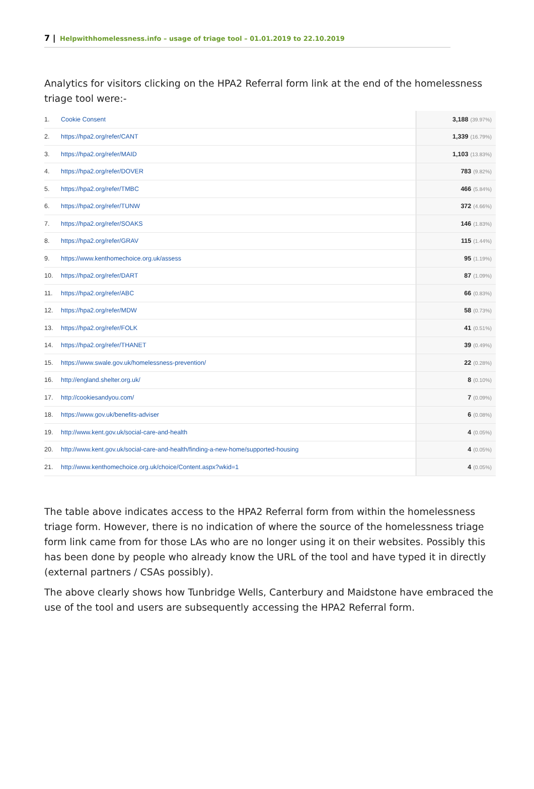7 | Helpwithhomelessness.info – usage of triage tool – 01.01.2019 to 22.10.2019
Analytics for visitors clicking on the HPA2 Referral form link at the end of the homelessness triage tool were:-
| 1. | Cookie Consent | 3,188 (39.97%) |
| 2. | https://hpa2.org/refer/CANT | 1,339 (16.79%) |
| 3. | https://hpa2.org/refer/MAID | 1,103 (13.83%) |
| 4. | https://hpa2.org/refer/DOVER | 783 (9.82%) |
| 5. | https://hpa2.org/refer/TMBC | 466 (5.84%) |
| 6. | https://hpa2.org/refer/TUNW | 372 (4.66%) |
| 7. | https://hpa2.org/refer/SOAKS | 146 (1.83%) |
| 8. | https://hpa2.org/refer/GRAV | 115 (1.44%) |
| 9. | https://www.kenthomechoice.org.uk/assess | 95 (1.19%) |
| 10. | https://hpa2.org/refer/DART | 87 (1.09%) |
| 11. | https://hpa2.org/refer/ABC | 66 (0.83%) |
| 12. | https://hpa2.org/refer/MDW | 58 (0.73%) |
| 13. | https://hpa2.org/refer/FOLK | 41 (0.51%) |
| 14. | https://hpa2.org/refer/THANET | 39 (0.49%) |
| 15. | https://www.swale.gov.uk/homelessness-prevention/ | 22 (0.28%) |
| 16. | http://england.shelter.org.uk/ | 8 (0.10%) |
| 17. | http://cookiesandyou.com/ | 7 (0.09%) |
| 18. | https://www.gov.uk/benefits-adviser | 6 (0.08%) |
| 19. | http://www.kent.gov.uk/social-care-and-health | 4 (0.05%) |
| 20. | http://www.kent.gov.uk/social-care-and-health/finding-a-new-home/supported-housing | 4 (0.05%) |
| 21. | http://www.kenthomechoice.org.uk/choice/Content.aspx?wkid=1 | 4 (0.05%) |
The table above indicates access to the HPA2 Referral form from within the homelessness triage form. However, there is no indication of where the source of the homelessness triage form link came from for those LAs who are no longer using it on their websites. Possibly this has been done by people who already know the URL of the tool and have typed it in directly (external partners / CSAs possibly).
The above clearly shows how Tunbridge Wells, Canterbury and Maidstone have embraced the use of the tool and users are subsequently accessing the HPA2 Referral form.